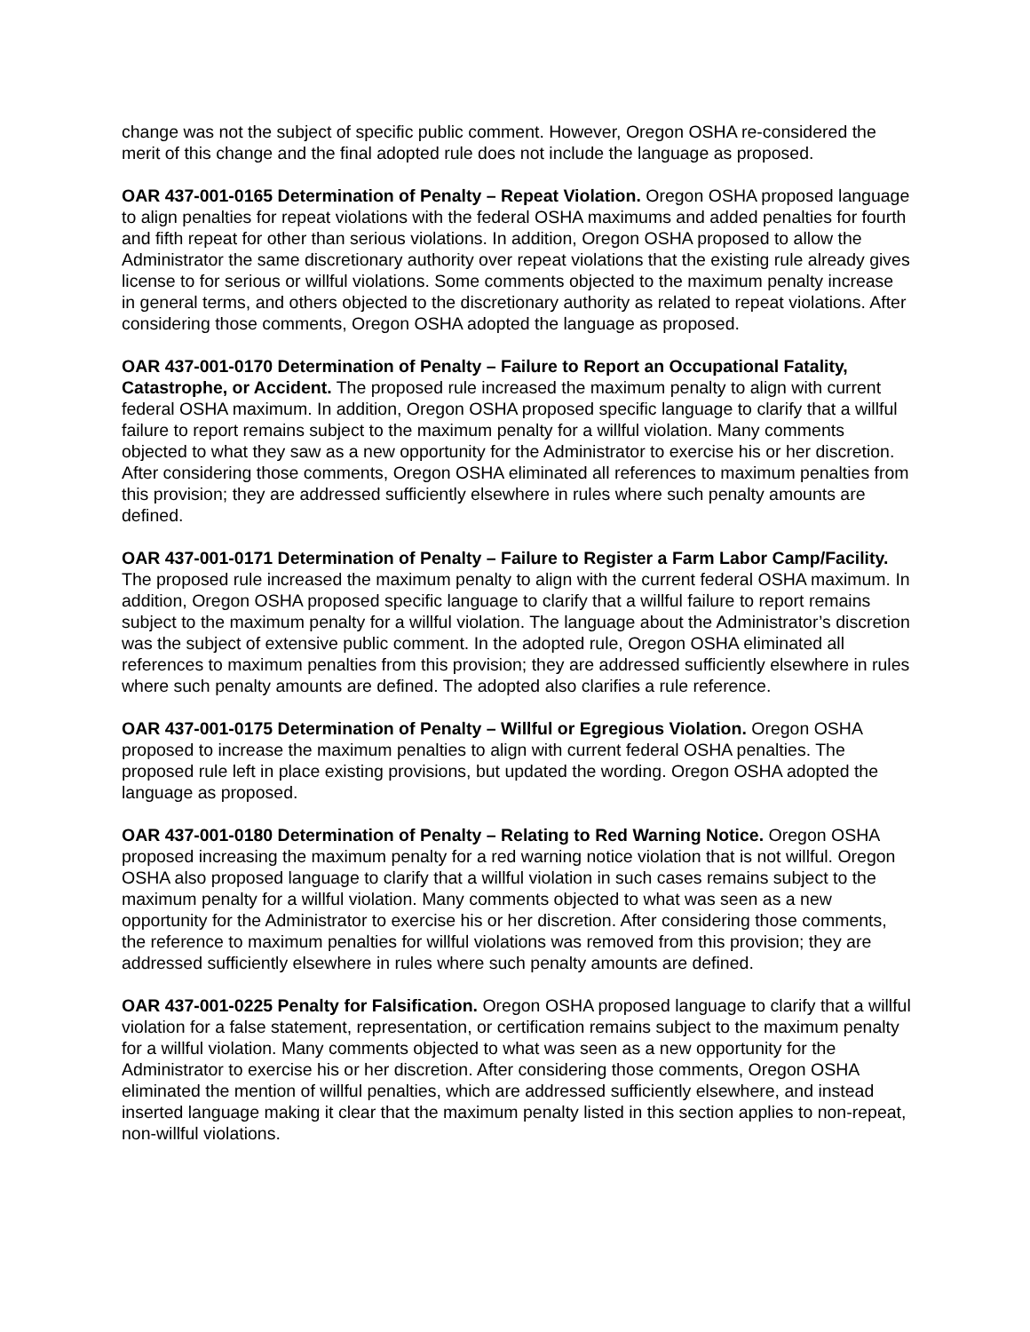change was not the subject of specific public comment. However, Oregon OSHA re-considered the merit of this change and the final adopted rule does not include the language as proposed.
OAR 437-001-0165 Determination of Penalty – Repeat Violation. Oregon OSHA proposed language to align penalties for repeat violations with the federal OSHA maximums and added penalties for fourth and fifth repeat for other than serious violations. In addition, Oregon OSHA proposed to allow the Administrator the same discretionary authority over repeat violations that the existing rule already gives license to for serious or willful violations. Some comments objected to the maximum penalty increase in general terms, and others objected to the discretionary authority as related to repeat violations. After considering those comments, Oregon OSHA adopted the language as proposed.
OAR 437-001-0170 Determination of Penalty – Failure to Report an Occupational Fatality, Catastrophe, or Accident. The proposed rule increased the maximum penalty to align with current federal OSHA maximum. In addition, Oregon OSHA proposed specific language to clarify that a willful failure to report remains subject to the maximum penalty for a willful violation. Many comments objected to what they saw as a new opportunity for the Administrator to exercise his or her discretion. After considering those comments, Oregon OSHA eliminated all references to maximum penalties from this provision; they are addressed sufficiently elsewhere in rules where such penalty amounts are defined.
OAR 437-001-0171 Determination of Penalty – Failure to Register a Farm Labor Camp/Facility. The proposed rule increased the maximum penalty to align with the current federal OSHA maximum. In addition, Oregon OSHA proposed specific language to clarify that a willful failure to report remains subject to the maximum penalty for a willful violation. The language about the Administrator’s discretion was the subject of extensive public comment. In the adopted rule, Oregon OSHA eliminated all references to maximum penalties from this provision; they are addressed sufficiently elsewhere in rules where such penalty amounts are defined. The adopted also clarifies a rule reference.
OAR 437-001-0175 Determination of Penalty – Willful or Egregious Violation. Oregon OSHA proposed to increase the maximum penalties to align with current federal OSHA penalties. The proposed rule left in place existing provisions, but updated the wording. Oregon OSHA adopted the language as proposed.
OAR 437-001-0180 Determination of Penalty – Relating to Red Warning Notice. Oregon OSHA proposed increasing the maximum penalty for a red warning notice violation that is not willful. Oregon OSHA also proposed language to clarify that a willful violation in such cases remains subject to the maximum penalty for a willful violation. Many comments objected to what was seen as a new opportunity for the Administrator to exercise his or her discretion. After considering those comments, the reference to maximum penalties for willful violations was removed from this provision; they are addressed sufficiently elsewhere in rules where such penalty amounts are defined.
OAR 437-001-0225 Penalty for Falsification. Oregon OSHA proposed language to clarify that a willful violation for a false statement, representation, or certification remains subject to the maximum penalty for a willful violation. Many comments objected to what was seen as a new opportunity for the Administrator to exercise his or her discretion. After considering those comments, Oregon OSHA eliminated the mention of willful penalties, which are addressed sufficiently elsewhere, and instead inserted language making it clear that the maximum penalty listed in this section applies to non-repeat, non-willful violations.